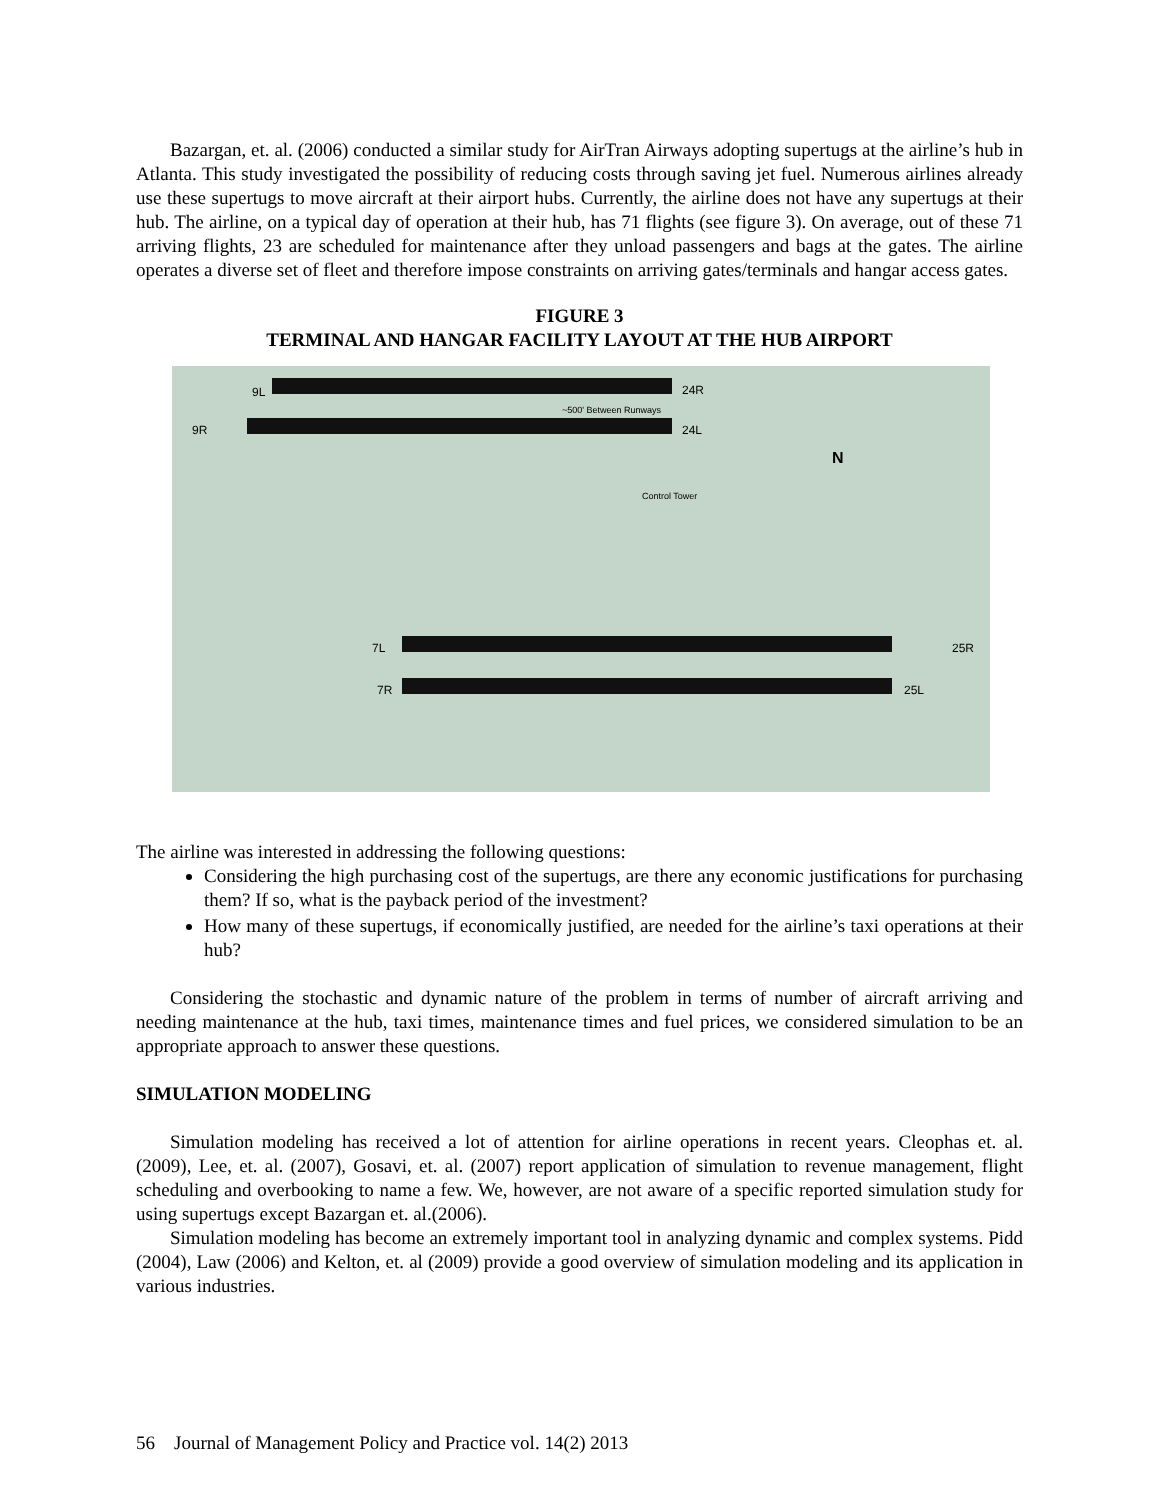Bazargan, et. al. (2006) conducted a similar study for AirTran Airways adopting supertugs at the airline’s hub in Atlanta. This study investigated the possibility of reducing costs through saving jet fuel. Numerous airlines already use these supertugs to move aircraft at their airport hubs. Currently, the airline does not have any supertugs at their hub. The airline, on a typical day of operation at their hub, has 71 flights (see figure 3). On average, out of these 71 arriving flights, 23 are scheduled for maintenance after they unload passengers and bags at the gates. The airline operates a diverse set of fleet and therefore impose constraints on arriving gates/terminals and hangar access gates.
FIGURE 3
TERMINAL AND HANGAR FACILITY LAYOUT AT THE HUB AIRPORT
~500' Between Runways
Control Tower
9L 24R
9R 24L
N
7L 25R
7R 25L
The airline was interested in addressing the following questions:
Considering the high purchasing cost of the supertugs, are there any economic justifications for purchasing them? If so, what is the payback period of the investment?
How many of these supertugs, if economically justified, are needed for the airline’s taxi operations at their hub?
Considering the stochastic and dynamic nature of the problem in terms of number of aircraft arriving and needing maintenance at the hub, taxi times, maintenance times and fuel prices, we considered simulation to be an appropriate approach to answer these questions.
SIMULATION MODELING
Simulation modeling has received a lot of attention for airline operations in recent years. Cleophas et. al. (2009), Lee, et. al. (2007), Gosavi, et. al. (2007) report application of simulation to revenue management, flight scheduling and overbooking to name a few. We, however, are not aware of a specific reported simulation study for using supertugs except Bazargan et. al.(2006).
Simulation modeling has become an extremely important tool in analyzing dynamic and complex systems. Pidd (2004), Law (2006) and Kelton, et. al (2009) provide a good overview of simulation modeling and its application in various industries.
56 Journal of Management Policy and Practice vol. 14(2) 2013